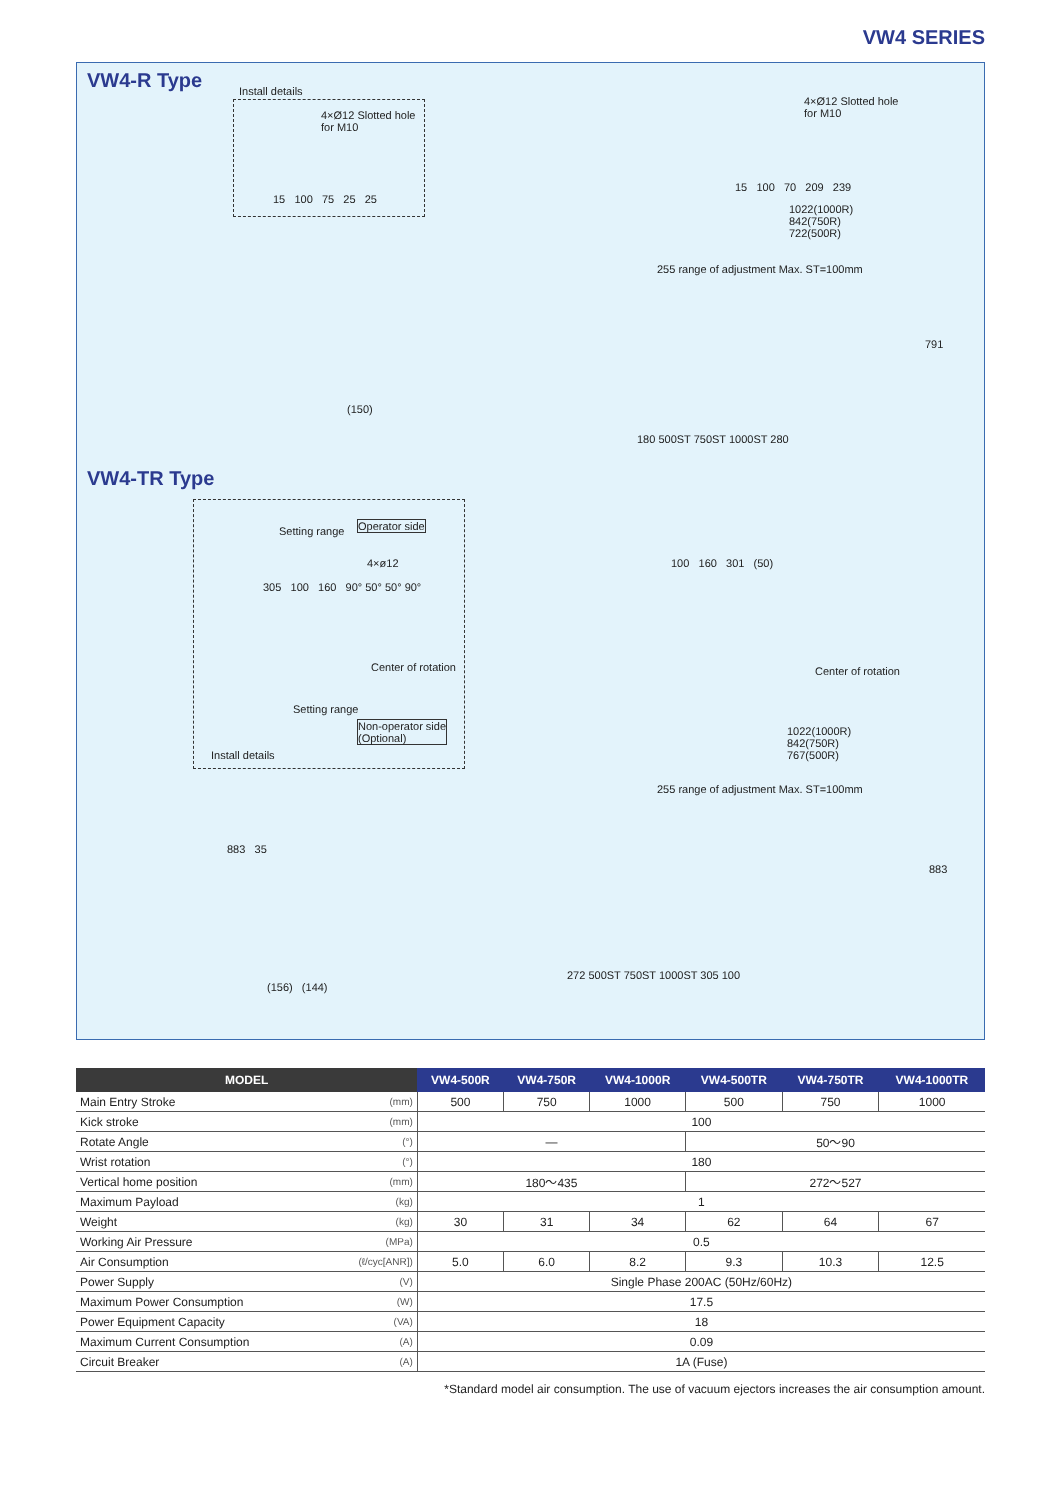VW4 SERIES
VW4-R Type Install details
4×Ø12 Slotted hole
for M10
15 100 75 25 25
4×Ø12 Slotted hole
for M10
15 100 70 209 239
1022(1000R)
842(750R)
722(500R)
255 range of adjustment Max. ST=100mm
791
(150)
180 500ST 750ST 1000ST 280
VW4-TR Type
Setting range Operator side
4×ø12
305 100 160 90° 50° 50° 90°
Center of rotation
Setting range
Non-operator side
(Optional)
Install details
100 160 301 (50)
Center of rotation
1022(1000R)
842(750R)
767(500R)
255 range of adjustment Max. ST=100mm
883 35
883
(156) (144)
272 500ST 750ST 1000ST 305 100
| MODEL | | VW4-500R | VW4-750R | VW4-1000R | VW4-500TR | VW4-750TR | VW4-1000TR |
| --- | --- | --- | --- | --- | --- | --- | --- |
| Main Entry Stroke | (mm) | 500 | 750 | 1000 | 500 | 750 | 1000 |
| Kick stroke | (mm) | 100 | | | | | |
| Rotate Angle | (°) | — | | | 50〜90 | | |
| Wrist rotation | (°) | 180 | | | | | |
| Vertical home position | (mm) | 180〜435 | | | 272〜527 | | |
| Maximum Payload | (kg) | 1 | | | | | |
| Weight | (kg) | 30 | 31 | 34 | 62 | 64 | 67 |
| Working Air Pressure | (MPa) | 0.5 | | | | | |
| Air Consumption | (ℓ/cyc[ANR]) | 5.0 | 6.0 | 8.2 | 9.3 | 10.3 | 12.5 |
| Power Supply | (V) | Single Phase 200AC (50Hz/60Hz) | | | | | |
| Maximum Power Consumption | (W) | 17.5 | | | | | |
| Power Equipment Capacity | (VA) | 18 | | | | | |
| Maximum Current Consumption | (A) | 0.09 | | | | | |
| Circuit Breaker | (A) | 1A (Fuse) | | | | | |
*Standard model air consumption. The use of vacuum ejectors increases the air consumption amount.